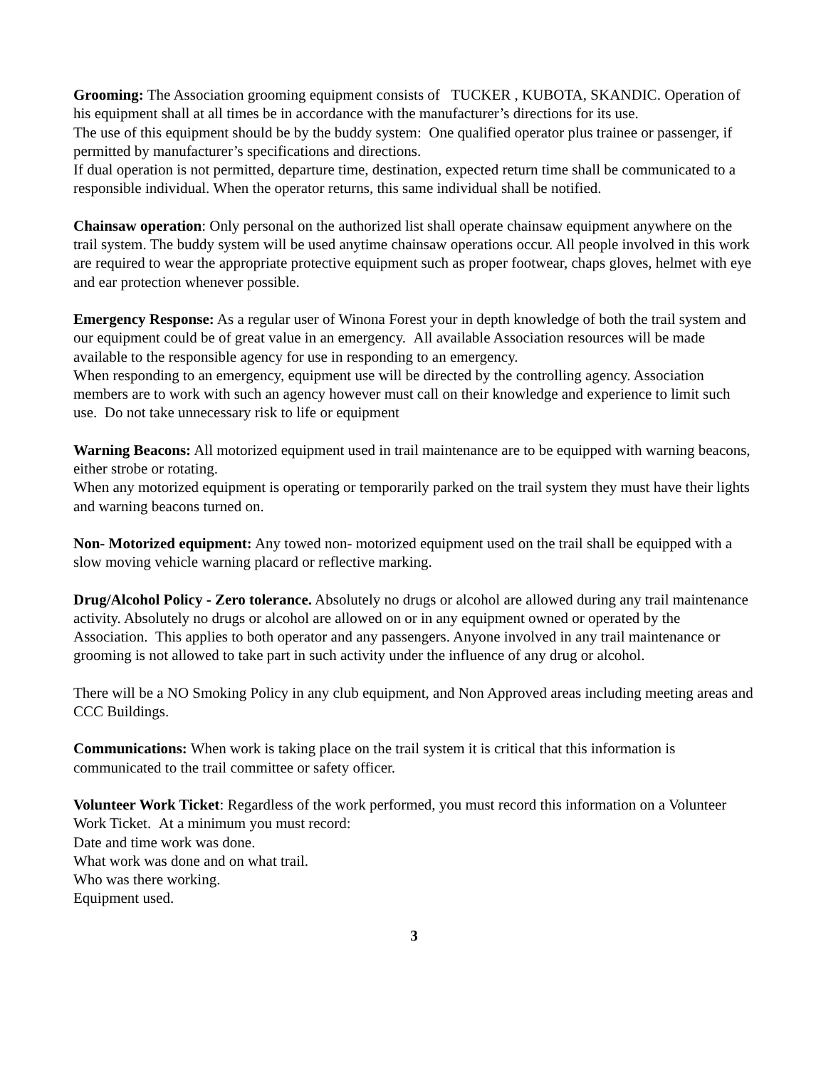Grooming: The Association grooming equipment consists of TUCKER , KUBOTA, SKANDIC. Operation of his equipment shall at all times be in accordance with the manufacturer’s directions for its use.
The use of this equipment should be by the buddy system: One qualified operator plus trainee or passenger, if permitted by manufacturer’s specifications and directions.
If dual operation is not permitted, departure time, destination, expected return time shall be communicated to a responsible individual. When the operator returns, this same individual shall be notified.
Chainsaw operation: Only personal on the authorized list shall operate chainsaw equipment anywhere on the trail system. The buddy system will be used anytime chainsaw operations occur. All people involved in this work are required to wear the appropriate protective equipment such as proper footwear, chaps gloves, helmet with eye and ear protection whenever possible.
Emergency Response: As a regular user of Winona Forest your in depth knowledge of both the trail system and our equipment could be of great value in an emergency. All available Association resources will be made available to the responsible agency for use in responding to an emergency.
When responding to an emergency, equipment use will be directed by the controlling agency. Association members are to work with such an agency however must call on their knowledge and experience to limit such use. Do not take unnecessary risk to life or equipment
Warning Beacons: All motorized equipment used in trail maintenance are to be equipped with warning beacons, either strobe or rotating.
When any motorized equipment is operating or temporarily parked on the trail system they must have their lights and warning beacons turned on.
Non- Motorized equipment: Any towed non- motorized equipment used on the trail shall be equipped with a slow moving vehicle warning placard or reflective marking.
Drug/Alcohol Policy - Zero tolerance. Absolutely no drugs or alcohol are allowed during any trail maintenance activity. Absolutely no drugs or alcohol are allowed on or in any equipment owned or operated by the Association. This applies to both operator and any passengers. Anyone involved in any trail maintenance or grooming is not allowed to take part in such activity under the influence of any drug or alcohol.
There will be a NO Smoking Policy in any club equipment, and Non Approved areas including meeting areas and CCC Buildings.
Communications: When work is taking place on the trail system it is critical that this information is communicated to the trail committee or safety officer.
Volunteer Work Ticket: Regardless of the work performed, you must record this information on a Volunteer Work Ticket. At a minimum you must record:
Date and time work was done.
What work was done and on what trail.
Who was there working.
Equipment used.
3